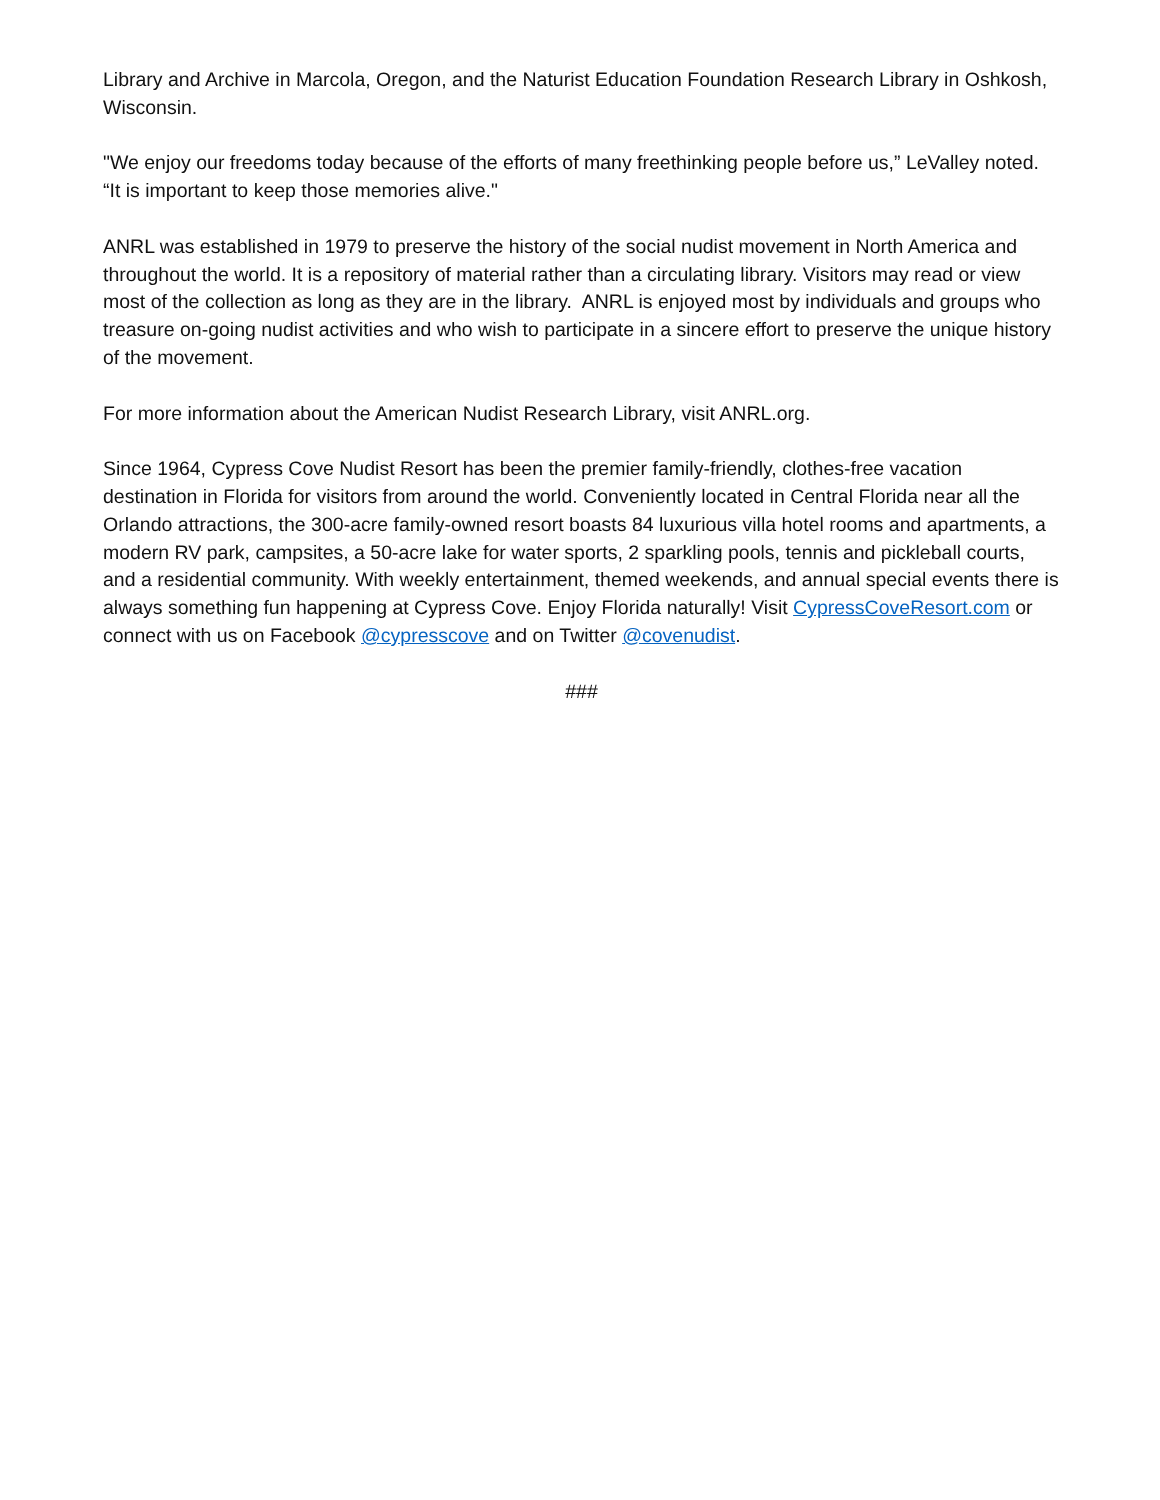Library and Archive in Marcola, Oregon, and the Naturist Education Foundation Research Library in Oshkosh, Wisconsin.
"We enjoy our freedoms today because of the efforts of many freethinking people before us,” LeValley noted. “It is important to keep those memories alive."
ANRL was established in 1979 to preserve the history of the social nudist movement in North America and throughout the world. It is a repository of material rather than a circulating library. Visitors may read or view most of the collection as long as they are in the library. ANRL is enjoyed most by individuals and groups who treasure on-going nudist activities and who wish to participate in a sincere effort to preserve the unique history of the movement.
For more information about the American Nudist Research Library, visit ANRL.org.
Since 1964, Cypress Cove Nudist Resort has been the premier family-friendly, clothes-free vacation destination in Florida for visitors from around the world. Conveniently located in Central Florida near all the Orlando attractions, the 300-acre family-owned resort boasts 84 luxurious villa hotel rooms and apartments, a modern RV park, campsites, a 50-acre lake for water sports, 2 sparkling pools, tennis and pickleball courts, and a residential community. With weekly entertainment, themed weekends, and annual special events there is always something fun happening at Cypress Cove. Enjoy Florida naturally! Visit CypressCoveResort.com or connect with us on Facebook @cypresscove and on Twitter @covenudist.
###